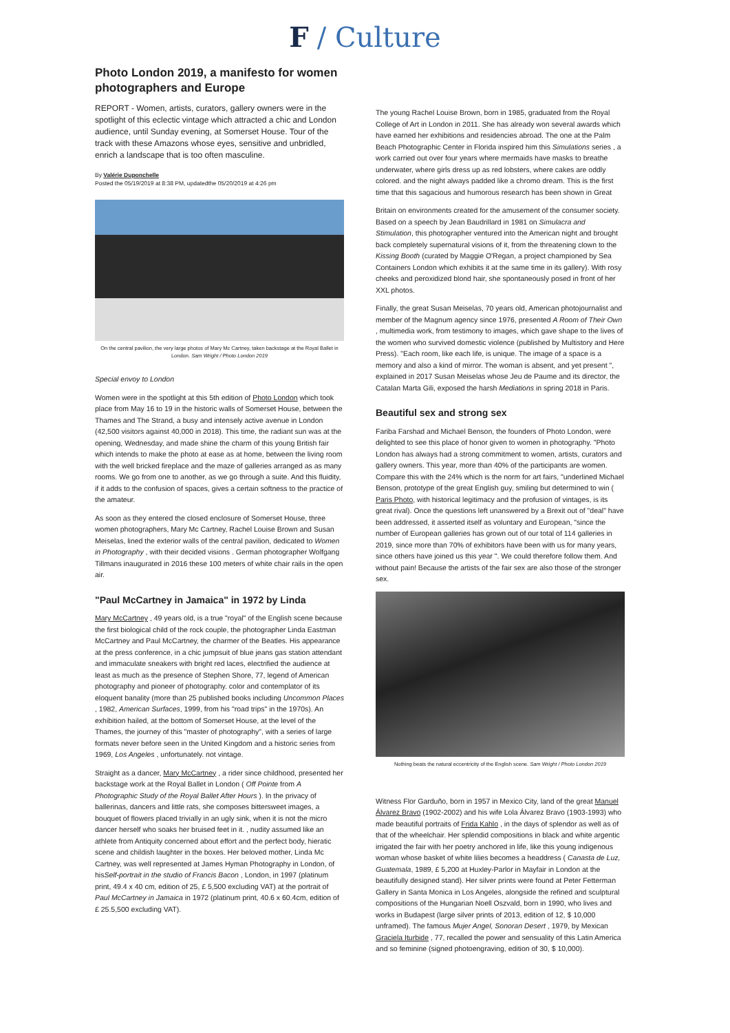F / Culture
Photo London 2019, a manifesto for women photographers and Europe
REPORT - Women, artists, curators, gallery owners were in the spotlight of this eclectic vintage which attracted a chic and London audience, until Sunday evening, at Somerset House. Tour of the track with these Amazons whose eyes, sensitive and unbridled, enrich a landscape that is too often masculine.
By Valérie Duponchelle
Posted the 05/19/2019 at 8:38 PM, updatedthe 05/20/2019 at 4:26 pm
On the central pavilion, the very large photos of Mary Mc Cartney, taken backstage at the Royal Ballet in London. Sam Wright / Photo London 2019
Special envoy to London
Women were in the spotlight at this 5th edition of Photo London which took place from May 16 to 19 in the historic walls of Somerset House, between the Thames and The Strand, a busy and intensely active avenue in London (42,500 visitors against 40,000 in 2018). This time, the radiant sun was at the opening, Wednesday, and made shine the charm of this young British fair which intends to make the photo at ease as at home, between the living room with the well bricked fireplace and the maze of galleries arranged as as many rooms. We go from one to another, as we go through a suite. And this fluidity, if it adds to the confusion of spaces, gives a certain softness to the practice of the amateur.
As soon as they entered the closed enclosure of Somerset House, three women photographers, Mary Mc Cartney, Rachel Louise Brown and Susan Meiselas, lined the exterior walls of the central pavilion, dedicated to Women in Photography , with their decided visions . German photographer Wolfgang Tillmans inaugurated in 2016 these 100 meters of white chair rails in the open air.
"Paul McCartney in Jamaica" in 1972 by Linda
Mary McCartney , 49 years old, is a true "royal" of the English scene because the first biological child of the rock couple, the photographer Linda Eastman McCartney and Paul McCartney, the charmer of the Beatles. His appearance at the press conference, in a chic jumpsuit of blue jeans gas station attendant and immaculate sneakers with bright red laces, electrified the audience at least as much as the presence of Stephen Shore, 77, legend of American photography and pioneer of photography. color and contemplator of its eloquent banality (more than 25 published books including Uncommon Places , 1982, American Surfaces, 1999, from his "road trips" in the 1970s). An exhibition hailed, at the bottom of Somerset House, at the level of the Thames, the journey of this "master of photography", with a series of large formats never before seen in the United Kingdom and a historic series from 1969, Los Angeles , unfortunately. not vintage.
Straight as a dancer, Mary McCartney , a rider since childhood, presented her backstage work at the Royal Ballet in London ( Off Pointe from A Photographic Study of the Royal Ballet After Hours ). In the privacy of ballerinas, dancers and little rats, she composes bittersweet images, a bouquet of flowers placed trivially in an ugly sink, when it is not the micro dancer herself who soaks her bruised feet in it. , nudity assumed like an athlete from Antiquity concerned about effort and the perfect body, hieratic scene and childish laughter in the boxes. Her beloved mother, Linda Mc Cartney, was well represented at James Hyman Photography in London, of hisSelf-portrait in the studio of Francis Bacon , London, in 1997 (platinum print, 49.4 x 40 cm, edition of 25, £ 5,500 excluding VAT) at the portrait of Paul McCartney in Jamaica in 1972 (platinum print, 40.6 x 60.4cm, edition of £ 25.5,500 excluding VAT).
The young Rachel Louise Brown, born in 1985, graduated from the Royal College of Art in London in 2011. She has already won several awards which have earned her exhibitions and residencies abroad. The one at the Palm Beach Photographic Center in Florida inspired him this Simulations series , a work carried out over four years where mermaids have masks to breathe underwater, where girls dress up as red lobsters, where cakes are oddly colored. and the night always padded like a chromo dream. This is the first time that this sagacious and humorous research has been shown in Great
Britain on environments created for the amusement of the consumer society. Based on a speech by Jean Baudrillard in 1981 on Simulacra and Stimulation, this photographer ventured into the American night and brought back completely supernatural visions of it, from the threatening clown to the Kissing Booth (curated by Maggie O'Regan, a project championed by Sea Containers London which exhibits it at the same time in its gallery). With rosy cheeks and peroxidized blond hair, she spontaneously posed in front of her XXL photos.
Finally, the great Susan Meiselas, 70 years old, American photojournalist and member of the Magnum agency since 1976, presented A Room of Their Own , multimedia work, from testimony to images, which gave shape to the lives of the women who survived domestic violence (published by Multistory and Here Press). "Each room, like each life, is unique. The image of a space is a memory and also a kind of mirror. The woman is absent, and yet present ", explained in 2017 Susan Meiselas whose Jeu de Paume and its director, the Catalan Marta Gili, exposed the harsh Mediations in spring 2018 in Paris.
Beautiful sex and strong sex
Fariba Farshad and Michael Benson, the founders of Photo London, were delighted to see this place of honor given to women in photography. "Photo London has always had a strong commitment to women, artists, curators and gallery owners. This year, more than 40% of the participants are women. Compare this with the 24% which is the norm for art fairs, "underlined Michael Benson, prototype of the great English guy, smiling but determined to win ( Paris Photo, with historical legitimacy and the profusion of vintages, is its great rival). Once the questions left unanswered by a Brexit out of "deal" have been addressed, it asserted itself as voluntary and European, "since the number of European galleries has grown out of our total of 114 galleries in 2019, since more than 70% of exhibitors have been with us for many years, since others have joined us this year ". We could therefore follow them. And without pain! Because the artists of the fair sex are also those of the stronger sex.
Nothing beats the natural eccentricity of the English scene. Sam Wright / Photo London 2019
Witness Flor Garduño, born in 1957 in Mexico City, land of the great Manuel Álvarez Bravo (1902-2002) and his wife Lola Álvarez Bravo (1903-1993) who made beautiful portraits of Frida Kahlo , in the days of splendor as well as of that of the wheelchair. Her splendid compositions in black and white argentic irrigated the fair with her poetry anchored in life, like this young indigenous woman whose basket of white lilies becomes a headdress ( Canasta de Luz, Guatemala, 1989, £ 5,200 at Huxley-Parlor in Mayfair in London at the beautifully designed stand). Her silver prints were found at Peter Fetterman Gallery in Santa Monica in Los Angeles, alongside the refined and sculptural compositions of the Hungarian Noell Oszvald, born in 1990, who lives and works in Budapest (large silver prints of 2013, edition of 12, $ 10,000 unframed). The famous Mujer Angel, Sonoran Desert , 1979, by Mexican Graciela Iturbide , 77, recalled the power and sensuality of this Latin America and so feminine (signed photoengraving, edition of 30, $ 10,000).